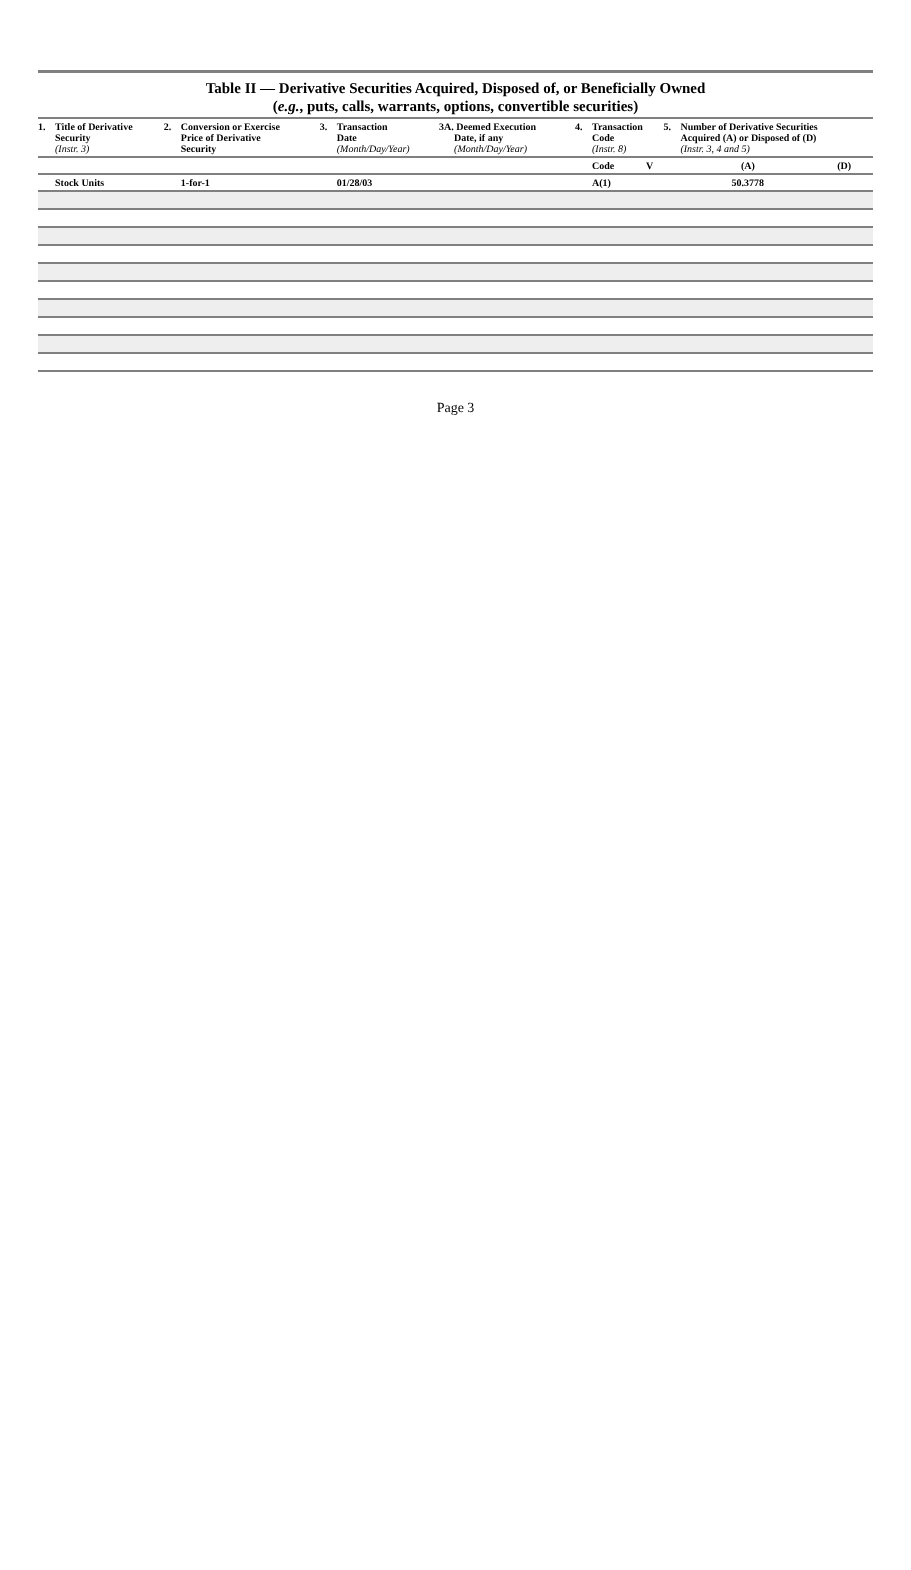Table II — Derivative Securities Acquired, Disposed of, or Beneficially Owned
(e.g., puts, calls, warrants, options, convertible securities)
| 1. | Title of Derivative Security (Instr. 3) | 2. | Conversion or Exercise Price of Derivative Security | 3. | Transaction Date (Month/Day/Year) | 3A. Deemed Execution Date, if any (Month/Day/Year) | 4. | Transaction Code (Instr. 8) | | 5. | Number of Derivative Securities Acquired (A) or Disposed of (D) (Instr. 3, 4 and 5) | |
| --- | --- | --- | --- | --- | --- | --- | --- | --- | --- | --- | --- | --- |
| | | | | | | | | Code | V | | (A) | (D) |
| | Stock Units | | 1-for-1 | | 01/28/03 | | | A(1) | | | 50.3778 | |
Page 3